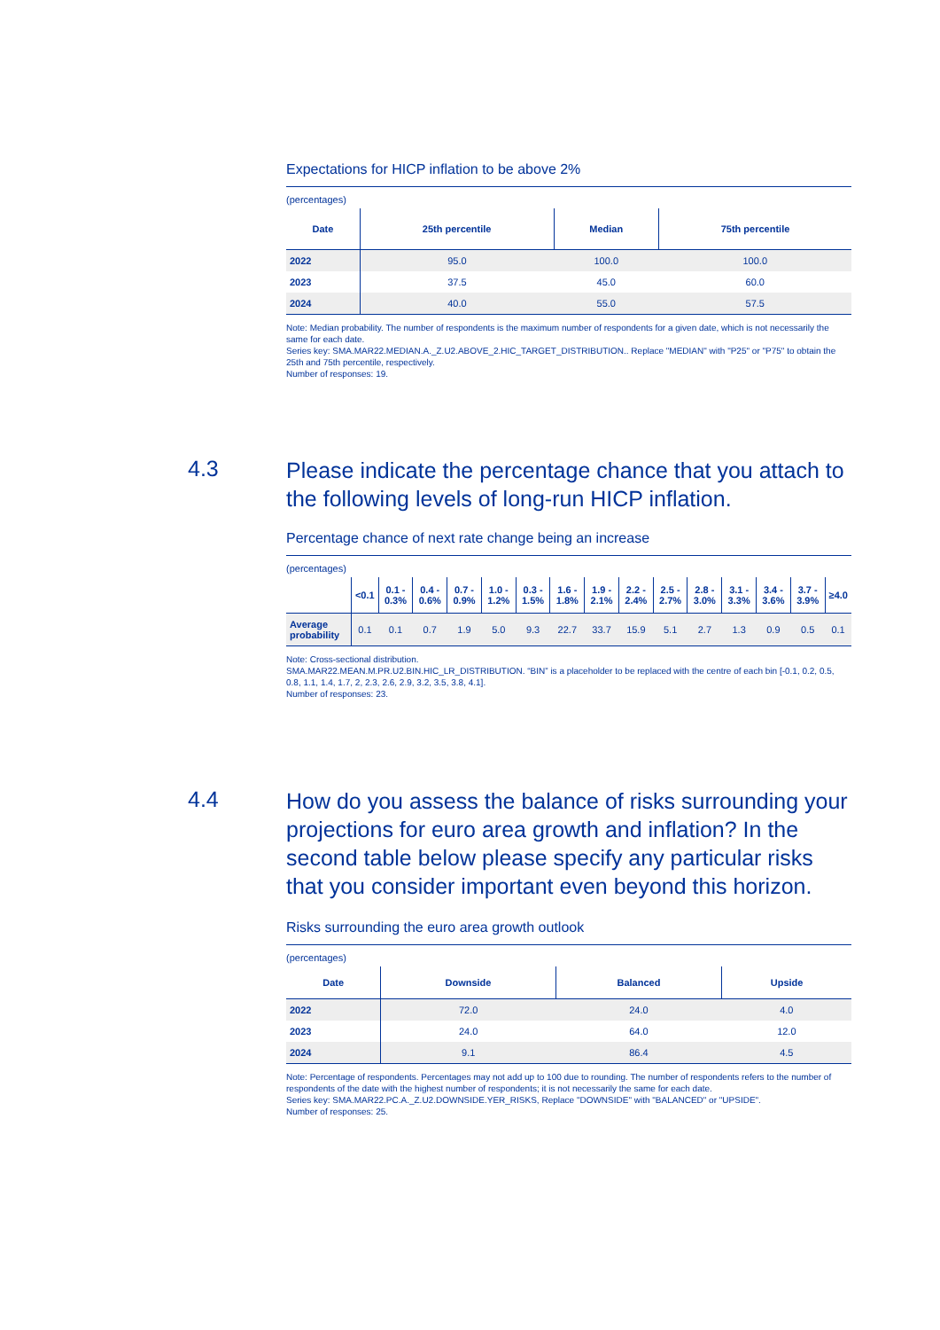Expectations for HICP inflation to be above 2%
(percentages)
| Date | 25th percentile | Median | 75th percentile |
| --- | --- | --- | --- |
| 2022 | 95.0 | 100.0 | 100.0 |
| 2023 | 37.5 | 45.0 | 60.0 |
| 2024 | 40.0 | 55.0 | 57.5 |
Note: Median probability. The number of respondents is the maximum number of respondents for a given date, which is not necessarily the same for each date.
Series key: SMA.MAR22.MEDIAN.A._Z.U2.ABOVE_2.HIC_TARGET_DISTRIBUTION.. Replace "MEDIAN" with "P25" or "P75" to obtain the 25th and 75th percentile, respectively.
Number of responses: 19.
4.3
Please indicate the percentage chance that you attach to the following levels of long-run HICP inflation.
Percentage chance of next rate change being an increase
(percentages)
| | <0.1 | 0.1 - 0.3% | 0.4 - 0.6% | 0.7 - 0.9% | 1.0 - 1.2% | 0.3 - 1.5% | 1.6 - 1.8% | 1.9 - 2.1% | 2.2 - 2.4% | 2.5 - 2.7% | 2.8 - 3.0% | 3.1 - 3.3% | 3.4 - 3.6% | 3.7 - 3.9% | ≥4.0 |
| --- | --- | --- | --- | --- | --- | --- | --- | --- | --- | --- | --- | --- | --- | --- | --- |
| Average probability | 0.1 | 0.1 | 0.7 | 1.9 | 5.0 | 9.3 | 22.7 | 33.7 | 15.9 | 5.1 | 2.7 | 1.3 | 0.9 | 0.5 | 0.1 |
Note: Cross-sectional distribution.
SMA.MAR22.MEAN.M.PR.U2.BIN.HIC_LR_DISTRIBUTION. “BIN” is a placeholder to be replaced with the centre of each bin [-0.1, 0.2, 0.5, 0.8, 1.1, 1.4, 1.7, 2, 2.3, 2.6, 2.9, 3.2, 3.5, 3.8, 4.1].
Number of responses: 23.
4.4
How do you assess the balance of risks surrounding your projections for euro area growth and inflation? In the second table below please specify any particular risks that you consider important even beyond this horizon.
Risks surrounding the euro area growth outlook
(percentages)
| Date | Downside | Balanced | Upside |
| --- | --- | --- | --- |
| 2022 | 72.0 | 24.0 | 4.0 |
| 2023 | 24.0 | 64.0 | 12.0 |
| 2024 | 9.1 | 86.4 | 4.5 |
Note: Percentage of respondents. Percentages may not add up to 100 due to rounding. The number of respondents refers to the number of respondents of the date with the highest number of respondents; it is not necessarily the same for each date.
Series key: SMA.MAR22.PC.A._Z.U2.DOWNSIDE.YER_RISKS, Replace "DOWNSIDE" with "BALANCED" or "UPSIDE".
Number of responses: 25.